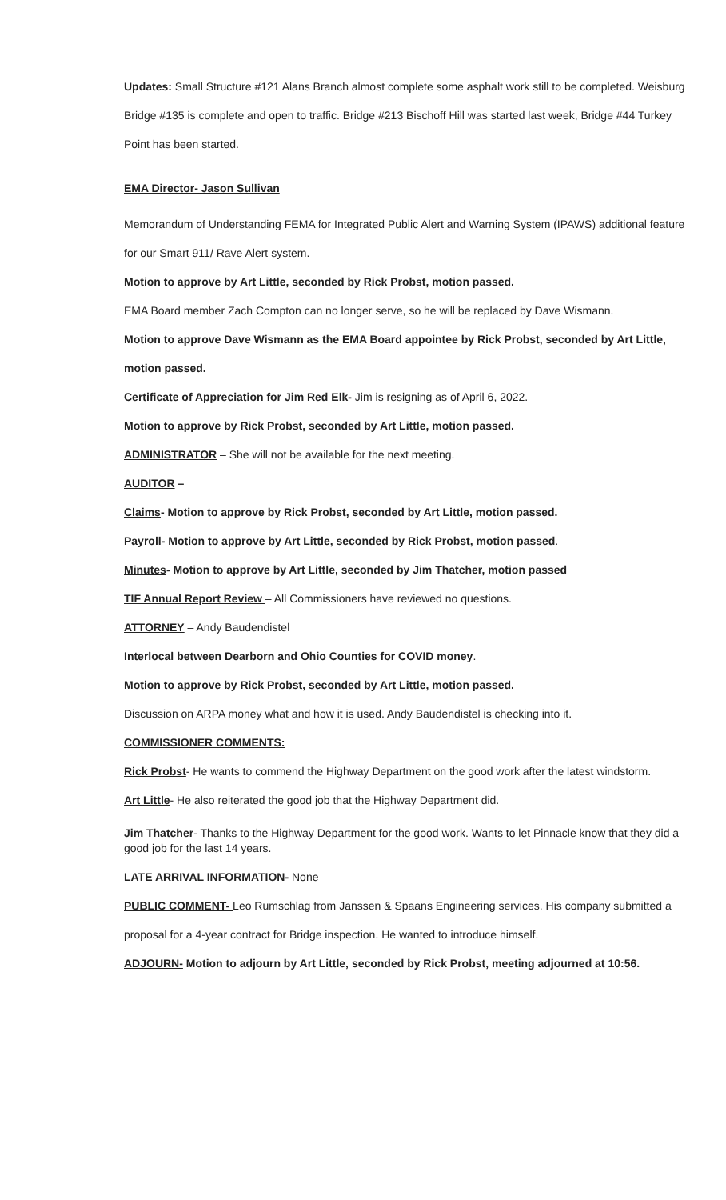Updates: Small Structure #121 Alans Branch almost complete some asphalt work still to be completed. Weisburg Bridge #135 is complete and open to traffic. Bridge #213 Bischoff Hill was started last week, Bridge #44 Turkey Point has been started.
EMA Director- Jason Sullivan
Memorandum of Understanding FEMA for Integrated Public Alert and Warning System (IPAWS) additional feature for our Smart 911/ Rave Alert system.
Motion to approve by Art Little, seconded by Rick Probst, motion passed.
EMA Board member Zach Compton can no longer serve, so he will be replaced by Dave Wismann.
Motion to approve Dave Wismann as the EMA Board appointee by Rick Probst, seconded by Art Little, motion passed.
Certificate of Appreciation for Jim Red Elk- Jim is resigning as of April 6, 2022.
Motion to approve by Rick Probst, seconded by Art Little, motion passed.
ADMINISTRATOR – She will not be available for the next meeting.
AUDITOR –
Claims- Motion to approve by Rick Probst, seconded by Art Little, motion passed.
Payroll- Motion to approve by Art Little, seconded by Rick Probst, motion passed.
Minutes- Motion to approve by Art Little, seconded by Jim Thatcher, motion passed
TIF Annual Report Review – All Commissioners have reviewed no questions.
ATTORNEY – Andy Baudendistel
Interlocal between Dearborn and Ohio Counties for COVID money.
Motion to approve by Rick Probst, seconded by Art Little, motion passed.
Discussion on ARPA money what and how it is used. Andy Baudendistel is checking into it.
COMMISSIONER COMMENTS:
Rick Probst- He wants to commend the Highway Department on the good work after the latest windstorm.
Art Little- He also reiterated the good job that the Highway Department did.
Jim Thatcher- Thanks to the Highway Department for the good work. Wants to let Pinnacle know that they did a good job for the last 14 years.
LATE ARRIVAL INFORMATION- None
PUBLIC COMMENT- Leo Rumschlag from Janssen & Spaans Engineering services. His company submitted a proposal for a 4-year contract for Bridge inspection. He wanted to introduce himself.
ADJOURN- Motion to adjourn by Art Little, seconded by Rick Probst, meeting adjourned at 10:56.